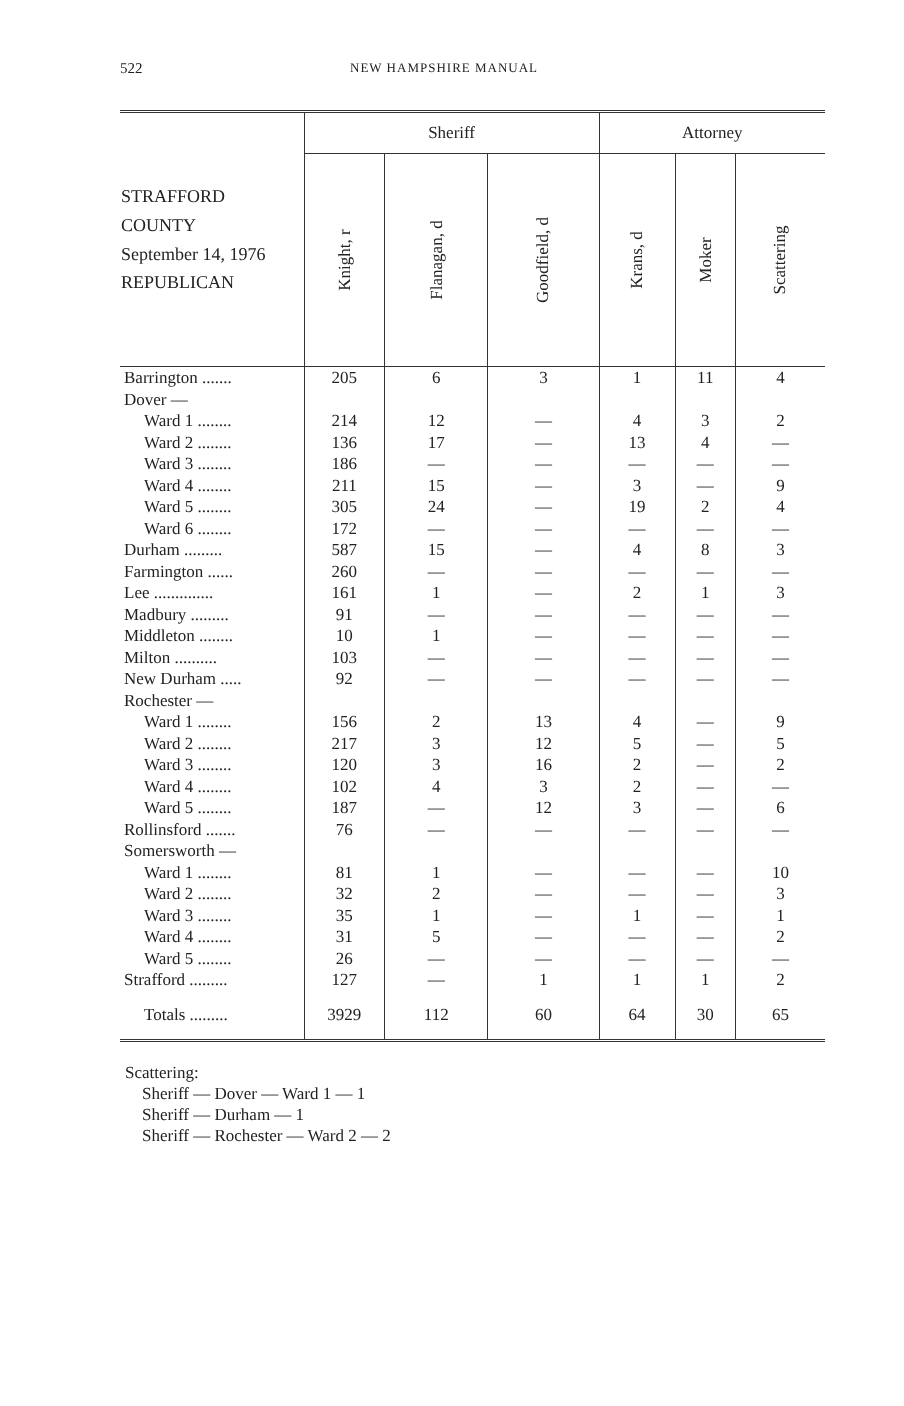522 NEW HAMPSHIRE MANUAL
| STRAFFORD COUNTY September 14, 1976 REPUBLICAN | Sheriff | | | Attorney | | |
| --- | --- | --- | --- | --- | --- | --- |
| | Knight, r | Flanagan, d | Goodfield, d | Krans, d | Moker | Scattering |
| Barrington ....... | 205 | 6 | 3 | 1 | 11 | 4 |
| Dover — | | | | | | |
| Ward 1 ........ | 214 | 12 | — | 4 | 3 | 2 |
| Ward 2 ........ | 136 | 17 | — | 13 | 4 | — |
| Ward 3 ........ | 186 | — | — | — | — | — |
| Ward 4 ........ | 211 | 15 | — | 3 | — | 9 |
| Ward 5 ........ | 305 | 24 | — | 19 | 2 | 4 |
| Ward 6 ........ | 172 | — | — | — | — | — |
| Durham ......... | 587 | 15 | — | 4 | 8 | 3 |
| Farmington ...... | 260 | — | — | — | — | — |
| Lee .............. | 161 | 1 | — | 2 | 1 | 3 |
| Madbury ......... | 91 | — | — | — | — | — |
| Middleton ........ | 10 | 1 | — | — | — | — |
| Milton .......... | 103 | — | — | — | — | — |
| New Durham ..... | 92 | — | — | — | — | — |
| Rochester — | | | | | | |
| Ward 1 ........ | 156 | 2 | 13 | 4 | — | 9 |
| Ward 2 ........ | 217 | 3 | 12 | 5 | — | 5 |
| Ward 3 ........ | 120 | 3 | 16 | 2 | — | 2 |
| Ward 4 ........ | 102 | 4 | 3 | 2 | — | — |
| Ward 5 ........ | 187 | — | 12 | 3 | — | 6 |
| Rollinsford ....... | 76 | — | — | — | — | — |
| Somersworth — | | | | | | |
| Ward 1 ........ | 81 | 1 | — | — | — | 10 |
| Ward 2 ........ | 32 | 2 | — | — | — | 3 |
| Ward 3 ........ | 35 | 1 | — | 1 | — | 1 |
| Ward 4 ........ | 31 | 5 | — | — | — | 2 |
| Ward 5 ........ | 26 | — | — | — | — | — |
| Strafford ......... | 127 | — | 1 | 1 | 1 | 2 |
| Totals ......... | 3929 | 112 | 60 | 64 | 30 | 65 |
Scattering:
Sheriff — Dover — Ward 1 — 1
Sheriff — Durham — 1
Sheriff — Rochester — Ward 2 — 2